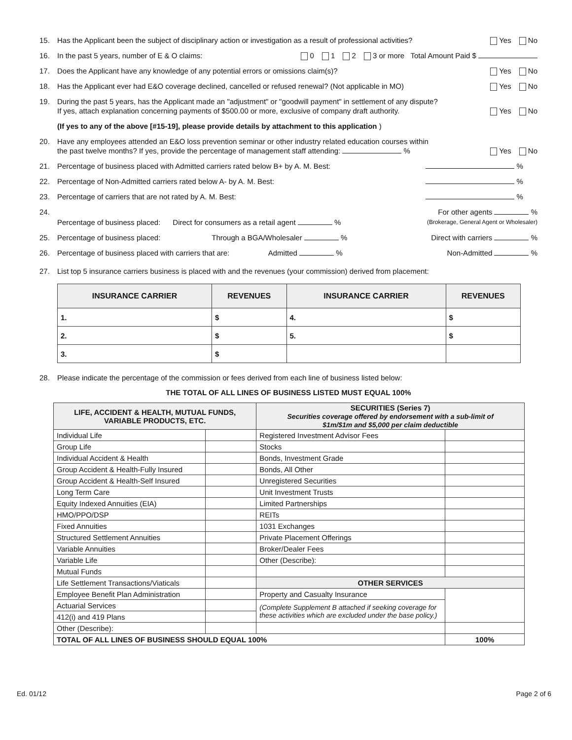15. Has the Applicant been the subject of disciplinary action or investigation as a result of professional activities? Yes No
16. In the past 5 years, number of E & O claims: 0 1 2 3 or more Total Amount Paid $
17. Does the Applicant have any knowledge of any potential errors or omissions claim(s)? Yes No
18. Has the Applicant ever had E&O coverage declined, cancelled or refused renewal? (Not applicable in MO) Yes No
19. During the past 5 years, has the Applicant made an "adjustment" or "goodwill payment" in settlement of any dispute?
If yes, attach explanation concerning payments of $500.00 or more, exclusive of company draft authority. Yes No
(If yes to any of the above [#15-19], please provide details by attachment to this application )
20. Have any employees attended an E&O loss prevention seminar or other industry related education courses within
the past twelve months? If yes, provide the percentage of management staff attending: % Yes No
21. Percentage of business placed with Admitted carriers rated below B+ by A. M. Best: %
22. Percentage of Non-Admitted carriers rated below A- by A. M. Best: %
23. Percentage of carriers that are not rated by A. M. Best: %
24. Percentage of business placed: Direct for consumers as a retail agent % For other agents %
(Brokerage, General Agent or Wholesaler)
25. Percentage of business placed: Through a BGA/Wholesaler % Direct with carriers %
26. Percentage of business placed with carriers that are: Admitted % Non-Admitted %
27. List top 5 insurance carriers business is placed with and the revenues (your commission) derived from placement:
| INSURANCE CARRIER | REVENUES | INSURANCE CARRIER | REVENUES |
| --- | --- | --- | --- |
| 1. | $ | 4. | $ |
| 2. | $ | 5. | $ |
| 3. | $ | | |
28. Please indicate the percentage of the commission or fees derived from each line of business listed below:
THE TOTAL OF ALL LINES OF BUSINESS LISTED MUST EQUAL 100%
| LIFE, ACCIDENT & HEALTH, MUTUAL FUNDS, VARIABLE PRODUCTS, ETC. | | SECURITIES (Series 7) Securities coverage offered by endorsement with a sub-limit of $1m/$1m and $5,000 per claim deductible | |
| --- | --- | --- | --- |
| Individual Life | | Registered Investment Advisor Fees | |
| Group Life | | Stocks | |
| Individual Accident & Health | | Bonds, Investment Grade | |
| Group Accident & Health-Fully Insured | | Bonds, All Other | |
| Group Accident & Health-Self Insured | | Unregistered Securities | |
| Long Term Care | | Unit Investment Trusts | |
| Equity Indexed Annuities (EIA) | | Limited Partnerships | |
| HMO/PPO/DSP | | REITs | |
| Fixed Annuities | | 1031 Exchanges | |
| Structured Settlement Annuities | | Private Placement Offerings | |
| Variable Annuities | | Broker/Dealer Fees | |
| Variable Life | | Other (Describe): | |
| Mutual Funds | | | |
| Life Settlement Transactions/Viaticals | | OTHER SERVICES | |
| Employee Benefit Plan Administration | | Property and Casualty Insurance | |
| Actuarial Services | | (Complete Supplement B attached if seeking coverage for these activities which are excluded under the base policy.) | |
| 412(i) and 419 Plans | | | |
| Other (Describe): | | | |
| TOTAL OF ALL LINES OF BUSINESS SHOULD EQUAL 100% | | | 100% |
Ed. 01/12 Page 2 of 6